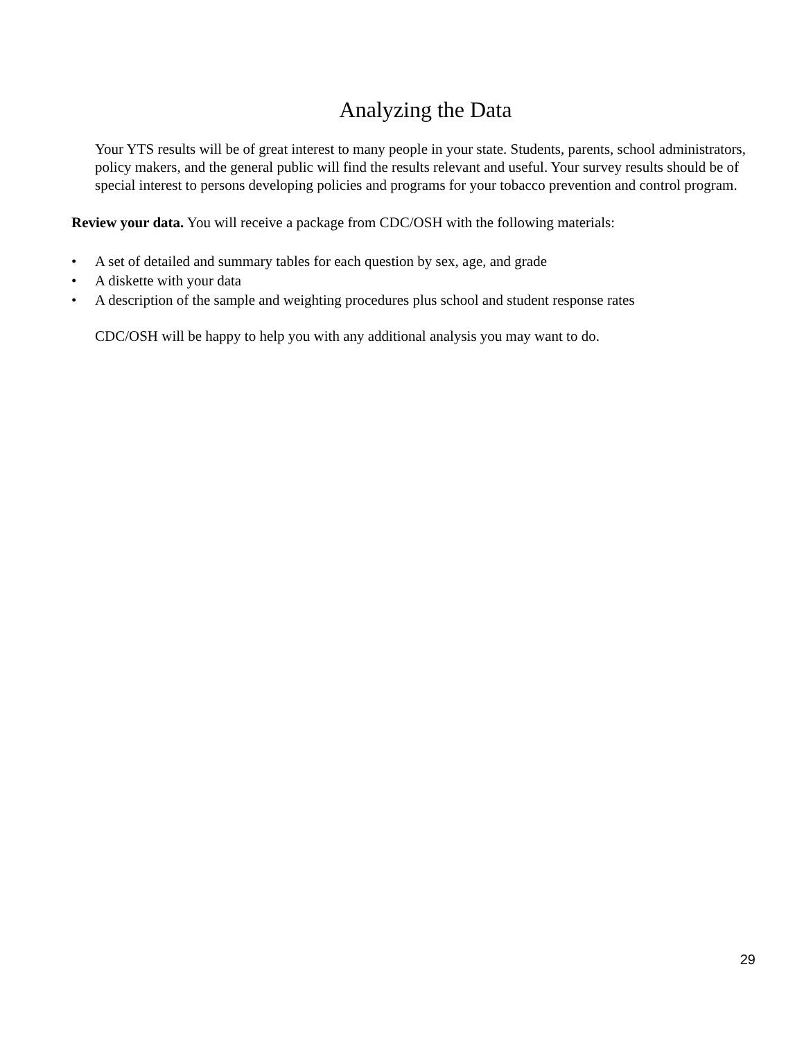Analyzing the Data
Your YTS results will be of great interest to many people in your state. Students, parents, school administrators, policy makers, and the general public will find the results relevant and useful. Your survey results should be of special interest to persons developing policies and programs for your tobacco prevention and control program.
Review your data. You will receive a package from CDC/OSH with the following materials:
• A set of detailed and summary tables for each question by sex, age, and grade
• A diskette with your data
• A description of the sample and weighting procedures plus school and student response rates
CDC/OSH will be happy to help you with any additional analysis you may want to do.
29